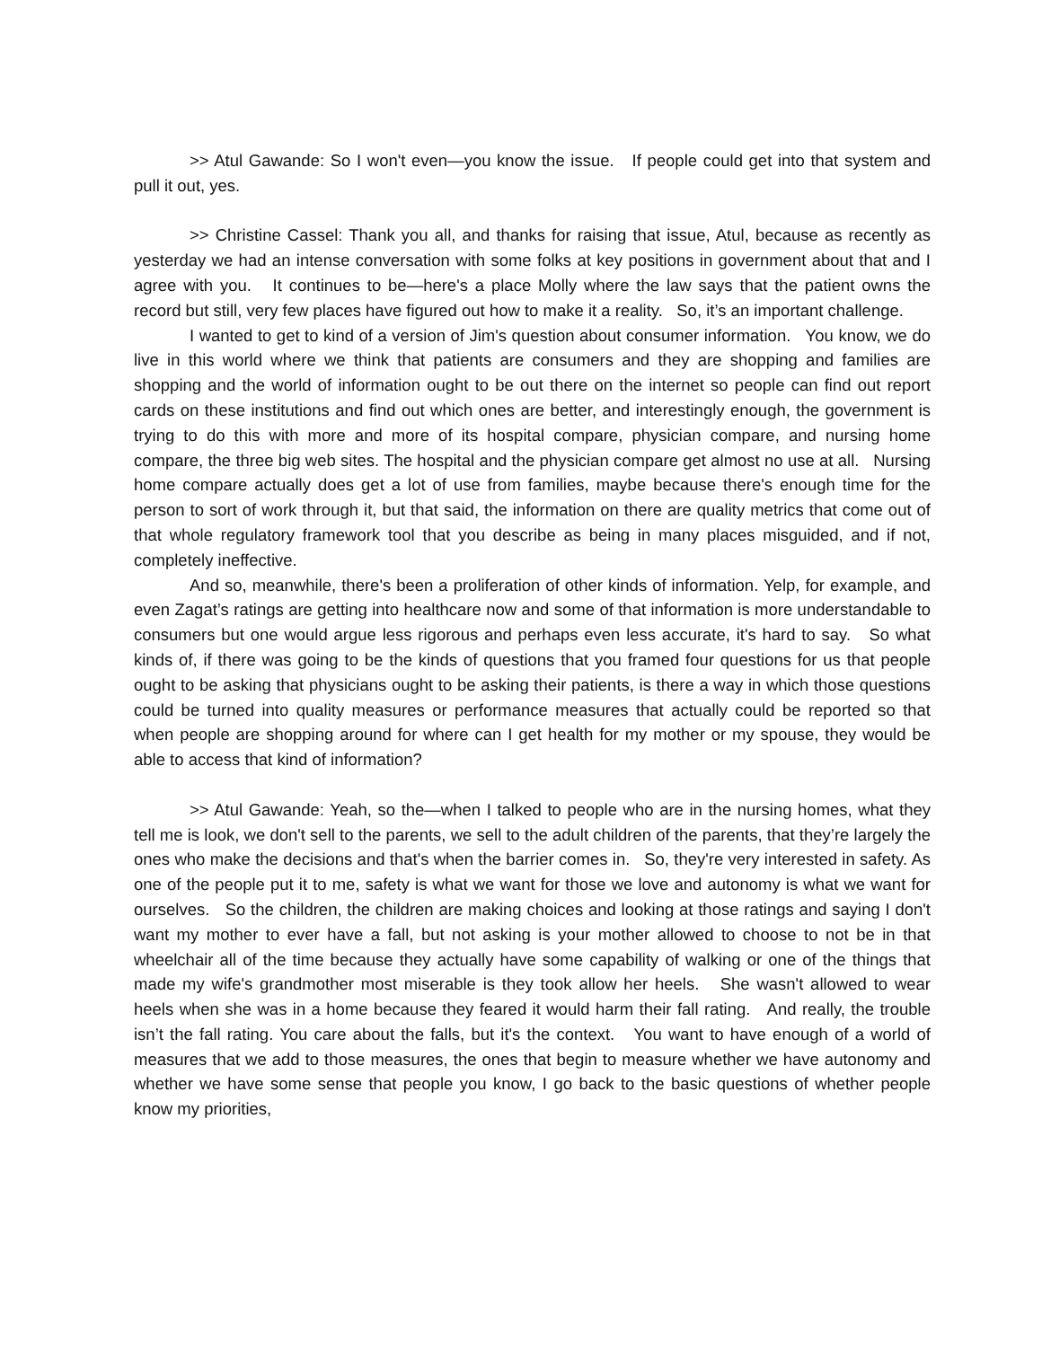>> Atul Gawande: So I won't even—you know the issue. If people could get into that system and pull it out, yes.
>> Christine Cassel: Thank you all, and thanks for raising that issue, Atul, because as recently as yesterday we had an intense conversation with some folks at key positions in government about that and I agree with you. It continues to be—here's a place Molly where the law says that the patient owns the record but still, very few places have figured out how to make it a reality. So, it’s an important challenge.
I wanted to get to kind of a version of Jim's question about consumer information. You know, we do live in this world where we think that patients are consumers and they are shopping and families are shopping and the world of information ought to be out there on the internet so people can find out report cards on these institutions and find out which ones are better, and interestingly enough, the government is trying to do this with more and more of its hospital compare, physician compare, and nursing home compare, the three big web sites. The hospital and the physician compare get almost no use at all. Nursing home compare actually does get a lot of use from families, maybe because there's enough time for the person to sort of work through it, but that said, the information on there are quality metrics that come out of that whole regulatory framework tool that you describe as being in many places misguided, and if not, completely ineffective.
And so, meanwhile, there's been a proliferation of other kinds of information. Yelp, for example, and even Zagat’s ratings are getting into healthcare now and some of that information is more understandable to consumers but one would argue less rigorous and perhaps even less accurate, it's hard to say. So what kinds of, if there was going to be the kinds of questions that you framed four questions for us that people ought to be asking that physicians ought to be asking their patients, is there a way in which those questions could be turned into quality measures or performance measures that actually could be reported so that when people are shopping around for where can I get health for my mother or my spouse, they would be able to access that kind of information?
>> Atul Gawande: Yeah, so the—when I talked to people who are in the nursing homes, what they tell me is look, we don't sell to the parents, we sell to the adult children of the parents, that they’re largely the ones who make the decisions and that's when the barrier comes in. So, they're very interested in safety. As one of the people put it to me, safety is what we want for those we love and autonomy is what we want for ourselves. So the children, the children are making choices and looking at those ratings and saying I don't want my mother to ever have a fall, but not asking is your mother allowed to choose to not be in that wheelchair all of the time because they actually have some capability of walking or one of the things that made my wife's grandmother most miserable is they took allow her heels. She wasn't allowed to wear heels when she was in a home because they feared it would harm their fall rating. And really, the trouble isn’t the fall rating. You care about the falls, but it's the context. You want to have enough of a world of measures that we add to those measures, the ones that begin to measure whether we have autonomy and whether we have some sense that people you know, I go back to the basic questions of whether people know my priorities,